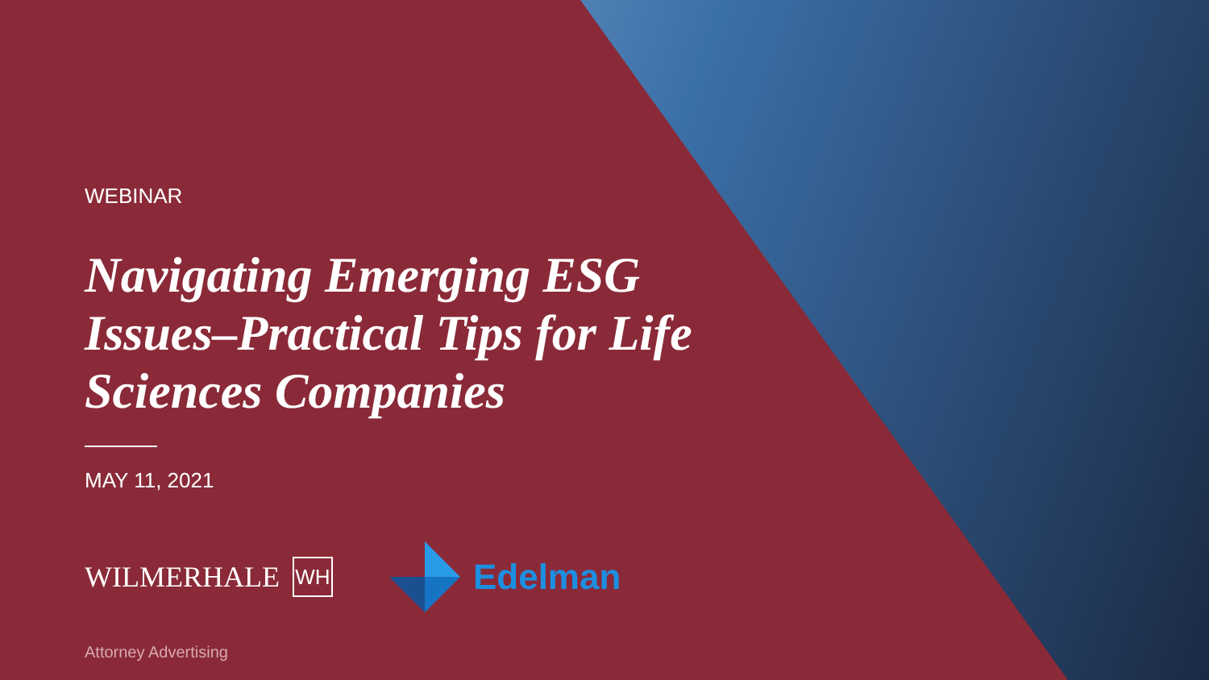WEBINAR
Navigating Emerging ESG Issues–Practical Tips for Life Sciences Companies
MAY 11, 2021
WILMERHALE WH
Edelman
Attorney Advertising